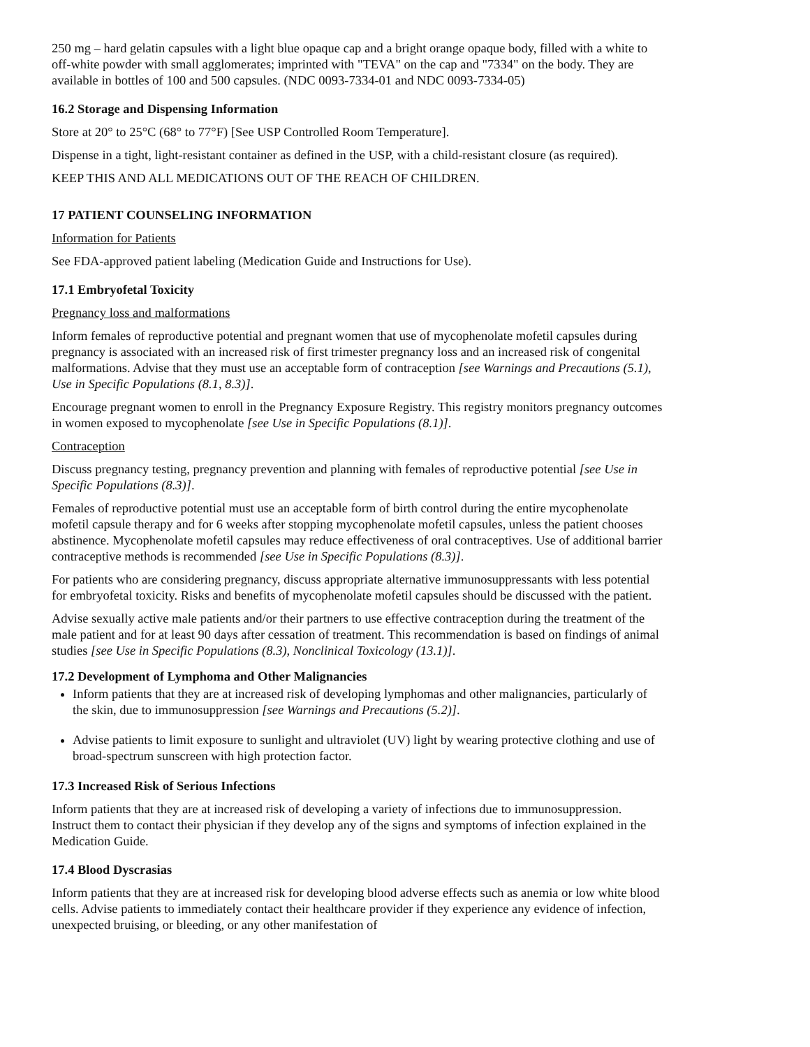250 mg – hard gelatin capsules with a light blue opaque cap and a bright orange opaque body, filled with a white to off-white powder with small agglomerates; imprinted with "TEVA" on the cap and "7334" on the body. They are available in bottles of 100 and 500 capsules. (NDC 0093-7334-01 and NDC 0093-7334-05)
16.2 Storage and Dispensing Information
Store at 20° to 25°C (68° to 77°F) [See USP Controlled Room Temperature].
Dispense in a tight, light-resistant container as defined in the USP, with a child-resistant closure (as required).
KEEP THIS AND ALL MEDICATIONS OUT OF THE REACH OF CHILDREN.
17 PATIENT COUNSELING INFORMATION
Information for Patients
See FDA-approved patient labeling (Medication Guide and Instructions for Use).
17.1 Embryofetal Toxicity
Pregnancy loss and malformations
Inform females of reproductive potential and pregnant women that use of mycophenolate mofetil capsules during pregnancy is associated with an increased risk of first trimester pregnancy loss and an increased risk of congenital malformations. Advise that they must use an acceptable form of contraception [see Warnings and Precautions (5.1), Use in Specific Populations (8.1, 8.3)].
Encourage pregnant women to enroll in the Pregnancy Exposure Registry. This registry monitors pregnancy outcomes in women exposed to mycophenolate [see Use in Specific Populations (8.1)].
Contraception
Discuss pregnancy testing, pregnancy prevention and planning with females of reproductive potential [see Use in Specific Populations (8.3)].
Females of reproductive potential must use an acceptable form of birth control during the entire mycophenolate mofetil capsule therapy and for 6 weeks after stopping mycophenolate mofetil capsules, unless the patient chooses abstinence. Mycophenolate mofetil capsules may reduce effectiveness of oral contraceptives. Use of additional barrier contraceptive methods is recommended [see Use in Specific Populations (8.3)].
For patients who are considering pregnancy, discuss appropriate alternative immunosuppressants with less potential for embryofetal toxicity. Risks and benefits of mycophenolate mofetil capsules should be discussed with the patient.
Advise sexually active male patients and/or their partners to use effective contraception during the treatment of the male patient and for at least 90 days after cessation of treatment. This recommendation is based on findings of animal studies [see Use in Specific Populations (8.3), Nonclinical Toxicology (13.1)].
17.2 Development of Lymphoma and Other Malignancies
Inform patients that they are at increased risk of developing lymphomas and other malignancies, particularly of the skin, due to immunosuppression [see Warnings and Precautions (5.2)].
Advise patients to limit exposure to sunlight and ultraviolet (UV) light by wearing protective clothing and use of broad-spectrum sunscreen with high protection factor.
17.3 Increased Risk of Serious Infections
Inform patients that they are at increased risk of developing a variety of infections due to immunosuppression. Instruct them to contact their physician if they develop any of the signs and symptoms of infection explained in the Medication Guide.
17.4 Blood Dyscrasias
Inform patients that they are at increased risk for developing blood adverse effects such as anemia or low white blood cells. Advise patients to immediately contact their healthcare provider if they experience any evidence of infection, unexpected bruising, or bleeding, or any other manifestation of